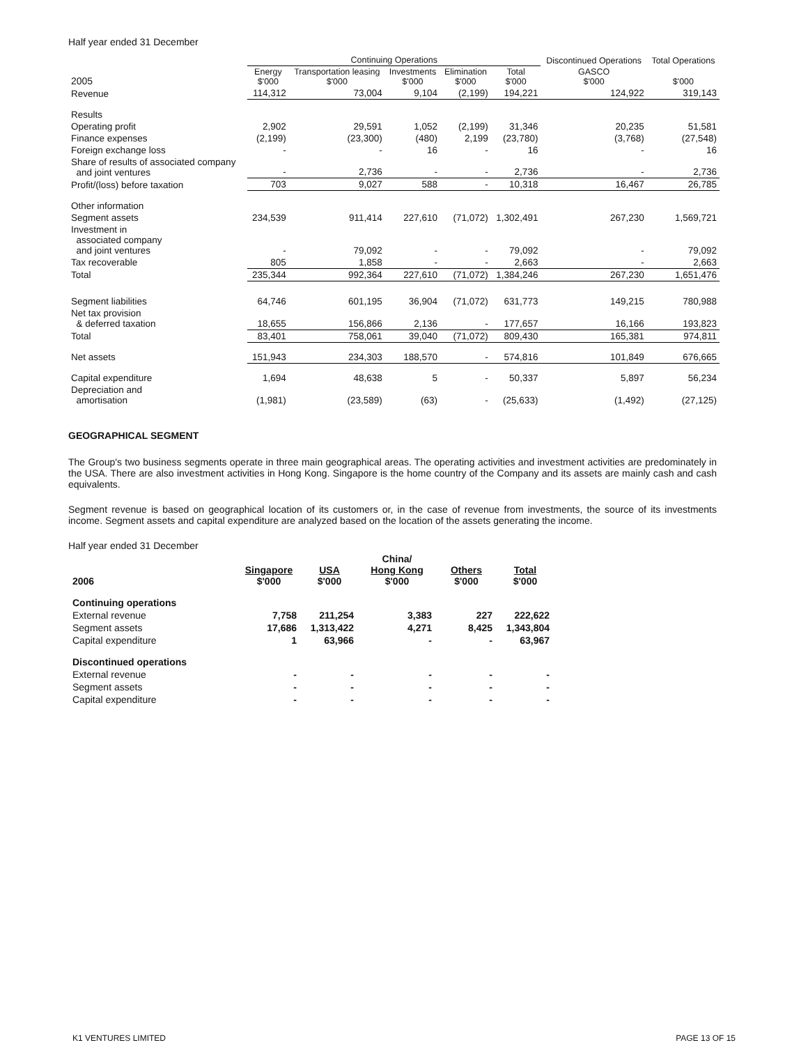Half year ended 31 December
| | Continuing Operations | | | | | Discontinued Operations | Total Operations |
| --- | --- | --- | --- | --- | --- | --- | --- |
| 2005 | Energy $'000 | Transportation leasing $'000 | Investments $'000 | Elimination $'000 | Total $'000 | GASCO $'000 | $'000 |
| Revenue | 114,312 | 73,004 | 9,104 | (2,199) | 194,221 | 124,922 | 319,143 |
| Results | | | | | | | |
| Operating profit | 2,902 | 29,591 | 1,052 | (2,199) | 31,346 | 20,235 | 51,581 |
| Finance expenses | (2,199) | (23,300) | (480) | 2,199 | (23,780) | (3,768) | (27,548) |
| Foreign exchange loss | - | - | 16 | - | 16 | - | 16 |
| Share of results of associated company and joint ventures | - | 2,736 | - | - | 2,736 | - | 2,736 |
| Profit/(loss) before taxation | 703 | 9,027 | 588 | - | 10,318 | 16,467 | 26,785 |
| Other information | | | | | | | |
| Segment assets | 234,539 | 911,414 | 227,610 | (71,072) | 1,302,491 | 267,230 | 1,569,721 |
| Investment in associated company and joint ventures | - | 79,092 | - | - | 79,092 | - | 79,092 |
| Tax recoverable | 805 | 1,858 | - | - | 2,663 | - | 2,663 |
| Total | 235,344 | 992,364 | 227,610 | (71,072) | 1,384,246 | 267,230 | 1,651,476 |
| Segment liabilities | 64,746 | 601,195 | 36,904 | (71,072) | 631,773 | 149,215 | 780,988 |
| Net tax provision & deferred taxation | 18,655 | 156,866 | 2,136 | - | 177,657 | 16,166 | 193,823 |
| Total | 83,401 | 758,061 | 39,040 | (71,072) | 809,430 | 165,381 | 974,811 |
| Net assets | 151,943 | 234,303 | 188,570 | - | 574,816 | 101,849 | 676,665 |
| Capital expenditure | 1,694 | 48,638 | 5 | - | 50,337 | 5,897 | 56,234 |
| Depreciation and amortisation | (1,981) | (23,589) | (63) | - | (25,633) | (1,492) | (27,125) |
GEOGRAPHICAL SEGMENT
The Group's two business segments operate in three main geographical areas. The operating activities and investment activities are predominately in the USA. There are also investment activities in Hong Kong. Singapore is the home country of the Company and its assets are mainly cash and cash equivalents.
Segment revenue is based on geographical location of its customers or, in the case of revenue from investments, the source of its investments income. Segment assets and capital expenditure are analyzed based on the location of the assets generating the income.
Half year ended 31 December
| 2006 | Singapore $'000 | USA $'000 | China/ Hong Kong $'000 | Others $'000 | Total $'000 |
| --- | --- | --- | --- | --- | --- |
| Continuing operations | | | | | |
| External revenue | 7,758 | 211,254 | 3,383 | 227 | 222,622 |
| Segment assets | 17,686 | 1,313,422 | 4,271 | 8,425 | 1,343,804 |
| Capital expenditure | 1 | 63,966 | - | - | 63,967 |
| Discontinued operations | | | | | |
| External revenue | - | - | - | - | - |
| Segment assets | - | - | - | - | - |
| Capital expenditure | - | - | - | - | - |
K1 VENTURES LIMITED PAGE 13 OF 15